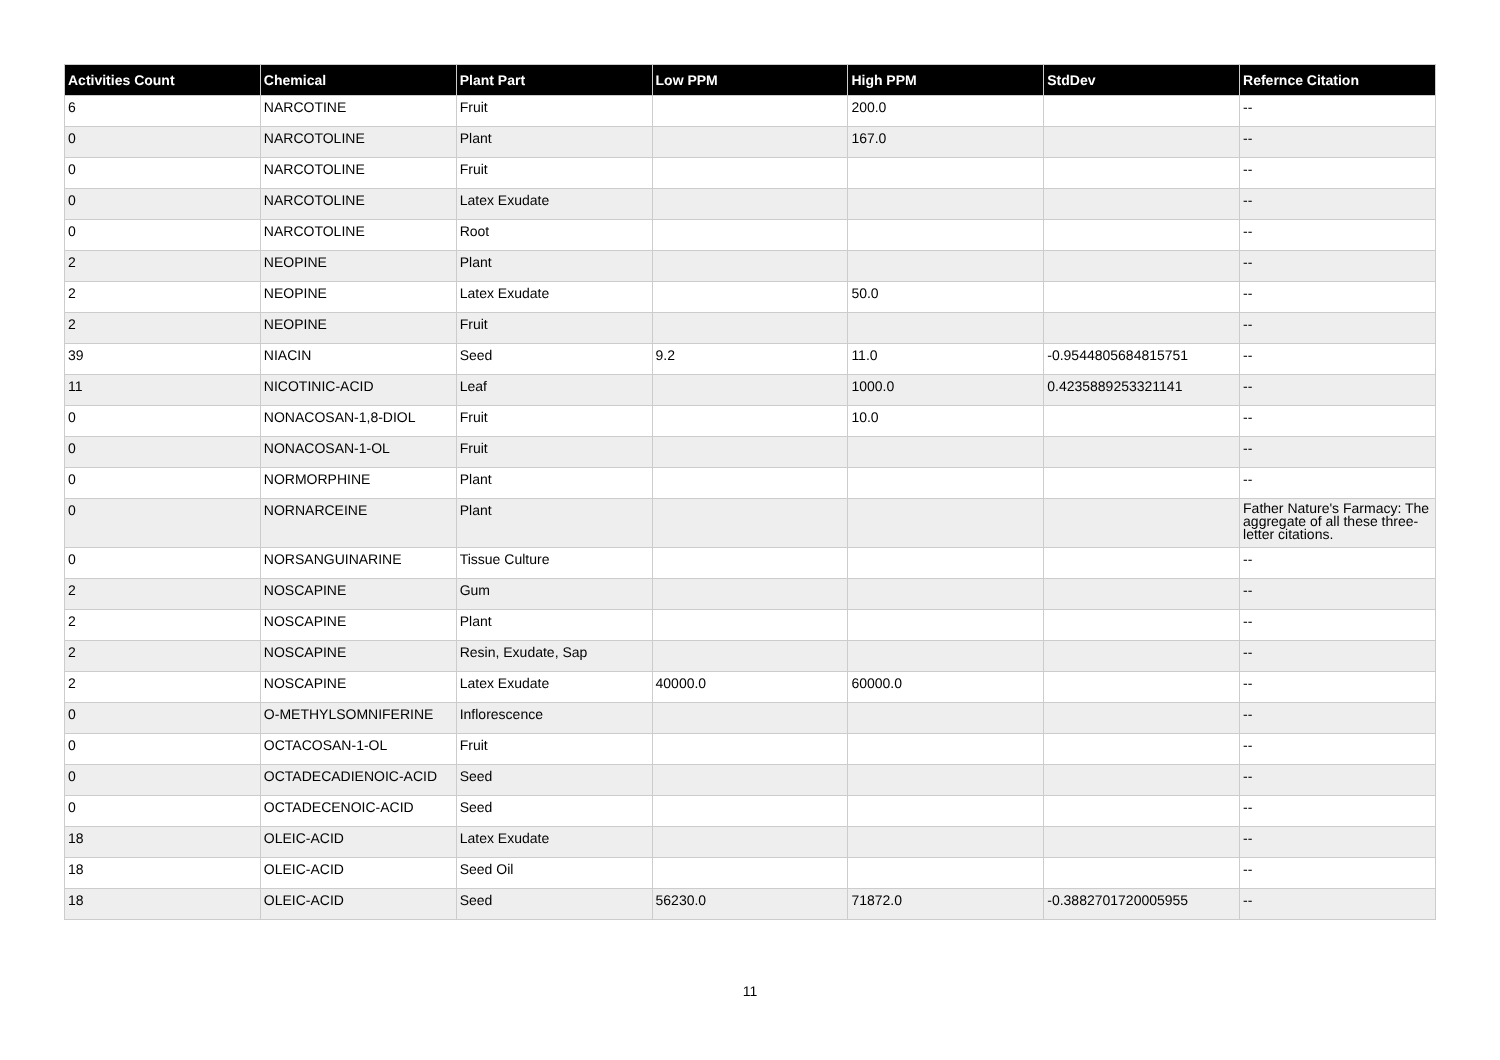| Activities Count | Chemical | Plant Part | Low PPM | High PPM | StdDev | Refernce Citation |
| --- | --- | --- | --- | --- | --- | --- |
| 6 | NARCOTINE | Fruit | | 200.0 | | -- |
| 0 | NARCOTOLINE | Plant | | 167.0 | | -- |
| 0 | NARCOTOLINE | Fruit | | | | -- |
| 0 | NARCOTOLINE | Latex Exudate | | | | -- |
| 0 | NARCOTOLINE | Root | | | | -- |
| 2 | NEOPINE | Plant | | | | -- |
| 2 | NEOPINE | Latex Exudate | | 50.0 | | -- |
| 2 | NEOPINE | Fruit | | | | -- |
| 39 | NIACIN | Seed | 9.2 | 11.0 | -0.9544805684815751 | -- |
| 11 | NICOTINIC-ACID | Leaf | | 1000.0 | 0.4235889253321141 | -- |
| 0 | NONACOSAN-1,8-DIOL | Fruit | | 10.0 | | -- |
| 0 | NONACOSAN-1-OL | Fruit | | | | -- |
| 0 | NORMORPHINE | Plant | | | | -- |
| 0 | NORNARCEINE | Plant | | | | Father Nature's Farmacy: The aggregate of all these three-letter citations. |
| 0 | NORSANGUINARINE | Tissue Culture | | | | -- |
| 2 | NOSCAPINE | Gum | | | | -- |
| 2 | NOSCAPINE | Plant | | | | -- |
| 2 | NOSCAPINE | Resin, Exudate, Sap | | | | -- |
| 2 | NOSCAPINE | Latex Exudate | 40000.0 | 60000.0 | | -- |
| 0 | O-METHYLSOMNIFERINE | Inflorescence | | | | -- |
| 0 | OCTACOSAN-1-OL | Fruit | | | | -- |
| 0 | OCTADECADIENOIC-ACID | Seed | | | | -- |
| 0 | OCTADECENOIC-ACID | Seed | | | | -- |
| 18 | OLEIC-ACID | Latex Exudate | | | | -- |
| 18 | OLEIC-ACID | Seed Oil | | | | -- |
| 18 | OLEIC-ACID | Seed | 56230.0 | 71872.0 | -0.3882701720005955 | -- |
11